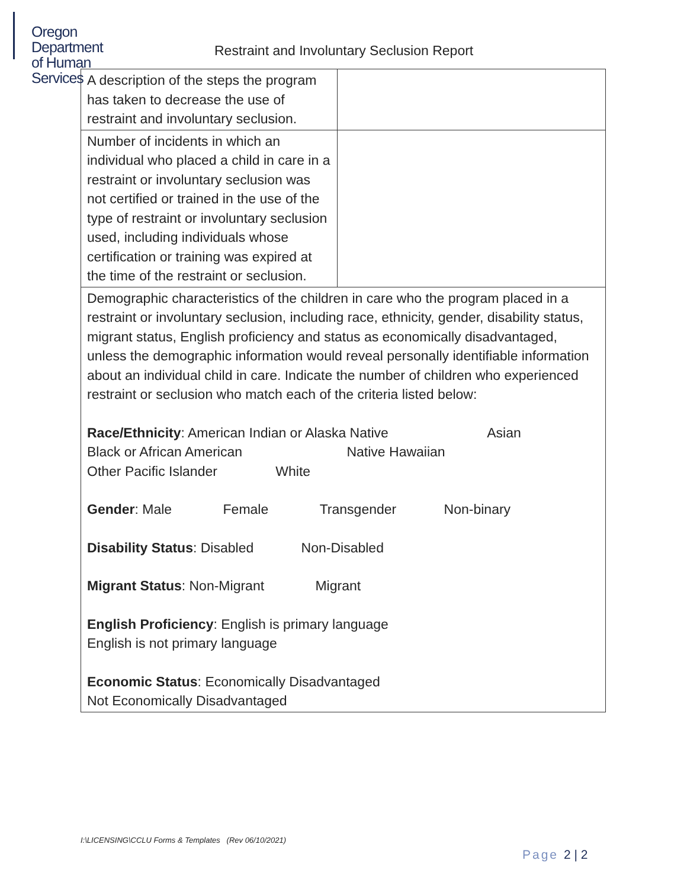Oregon Department
of Human Services
Restraint and Involuntary Seclusion Report
| A description of the steps the program has taken to decrease the use of restraint and involuntary seclusion. | |
| Number of incidents in which an individual who placed a child in care in a restraint or involuntary seclusion was not certified or trained in the use of the type of restraint or involuntary seclusion used, including individuals whose certification or training was expired at the time of the restraint or seclusion. | |
| Demographic characteristics of the children in care who the program placed in a restraint or involuntary seclusion, including race, ethnicity, gender, disability status, migrant status, English proficiency and status as economically disadvantaged, unless the demographic information would reveal personally identifiable information about an individual child in care. Indicate the number of children who experienced restraint or seclusion who match each of the criteria listed below: Race/Ethnicity : American Indian or Alaska Native Asian Black or African American Native Hawaiian Other Pacific Islander White Gender : Male Female Transgender Non-binary Disability Status : Disabled Non-Disabled Migrant Status : Non-Migrant Migrant English Proficiency : English is primary language English is not primary language Economic Status : Economically Disadvantaged Not Economically Disadvantaged | |
I:\LICENSING\CCLU Forms & Templates (Rev 06/10/2021)
Page 2 | 2